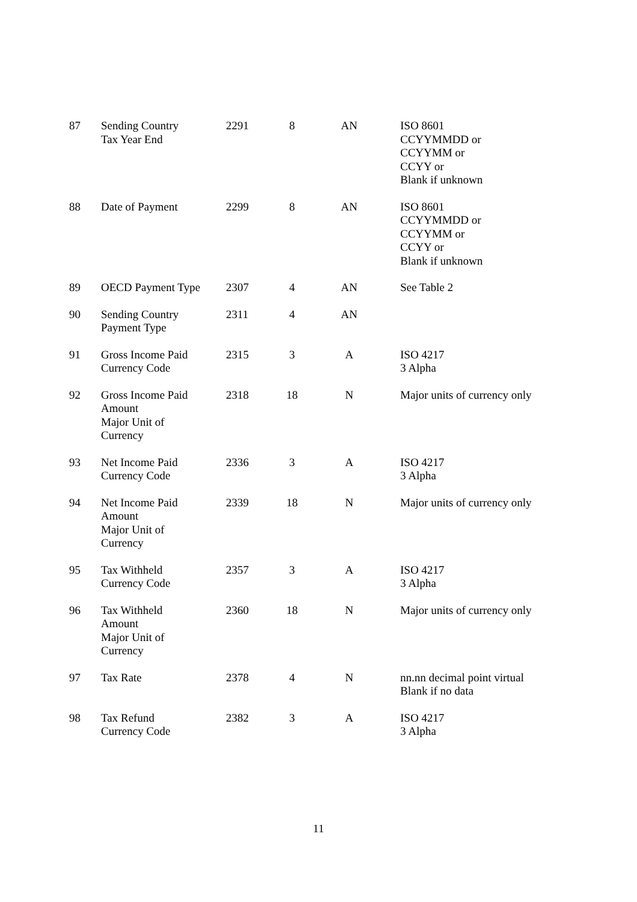| 87 | Sending Country Tax Year End | 2291 | 8 | AN | ISO 8601 CCYYMMDD or CCYYMM or CCYY or Blank if unknown |
| 88 | Date of Payment | 2299 | 8 | AN | ISO 8601 CCYYMMDD or CCYYMM or CCYY or Blank if unknown |
| 89 | OECD Payment Type | 2307 | 4 | AN | See Table 2 |
| 90 | Sending Country Payment Type | 2311 | 4 | AN | |
| 91 | Gross Income Paid Currency Code | 2315 | 3 | A | ISO 4217 3 Alpha |
| 92 | Gross Income Paid Amount Major Unit of Currency | 2318 | 18 | N | Major units of currency only |
| 93 | Net Income Paid Currency Code | 2336 | 3 | A | ISO 4217 3 Alpha |
| 94 | Net Income Paid Amount Major Unit of Currency | 2339 | 18 | N | Major units of currency only |
| 95 | Tax Withheld Currency Code | 2357 | 3 | A | ISO 4217 3 Alpha |
| 96 | Tax Withheld Amount Major Unit of Currency | 2360 | 18 | N | Major units of currency only |
| 97 | Tax Rate | 2378 | 4 | N | nn.nn decimal point virtual Blank if no data |
| 98 | Tax Refund Currency Code | 2382 | 3 | A | ISO 4217 3 Alpha |
11